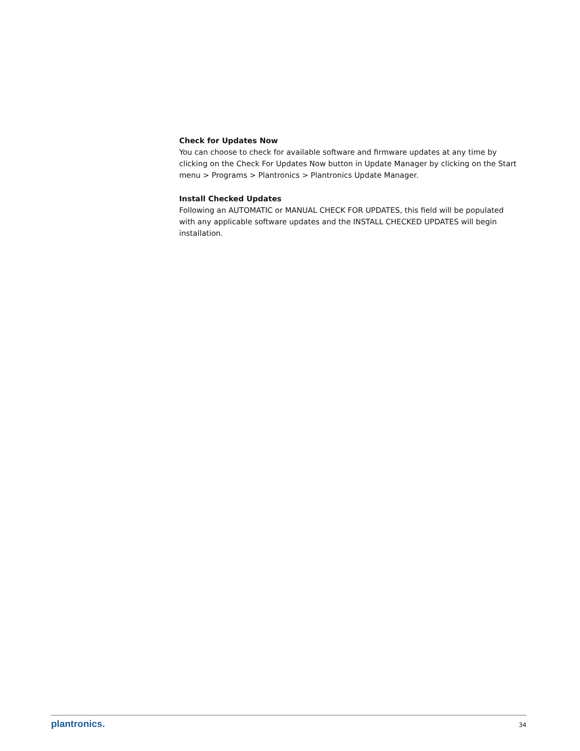Check for Updates Now
You can choose to check for available software and firmware updates at any time by clicking on the Check For Updates Now button in Update Manager by clicking on the Start menu > Programs > Plantronics > Plantronics Update Manager.
Install Checked Updates
Following an AUTOMATIC or MANUAL CHECK FOR UPDATES, this field will be populated with any applicable software updates and the INSTALL CHECKED UPDATES will begin installation.
plantronics. 34